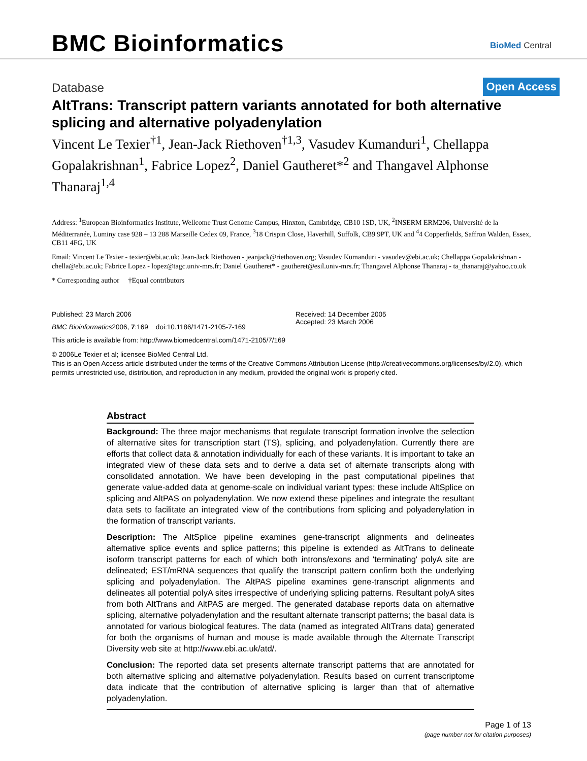BMC Bioinformatics BioMed Central
Database
Open Access
AltTrans: Transcript pattern variants annotated for both alternative splicing and alternative polyadenylation
Vincent Le Texier<sup>†1</sup>, Jean-Jack Riethoven<sup>†1,3</sup>, Vasudev Kumanduri<sup>1</sup>, Chellappa Gopalakrishnan<sup>1</sup>, Fabrice Lopez<sup>2</sup>, Daniel Gautheret*<sup>2</sup> and Thangavel Alphonse Thanaraj<sup>1,4</sup>
Address: <sup>1</sup>European Bioinformatics Institute, Wellcome Trust Genome Campus, Hinxton, Cambridge, CB10 1SD, UK, <sup>2</sup>INSERM ERM206, Université de la Méditerranée, Luminy case 928 – 13 288 Marseille Cedex 09, France, <sup>3</sup>18 Crispin Close, Haverhill, Suffolk, CB9 9PT, UK and <sup>4</sup>4 Copperfields, Saffron Walden, Essex, CB11 4FG, UK
Email: Vincent Le Texier - texier@ebi.ac.uk; Jean-Jack Riethoven - jeanjack@riethoven.org; Vasudev Kumanduri - vasudev@ebi.ac.uk; Chellappa Gopalakrishnan - chella@ebi.ac.uk; Fabrice Lopez - lopez@tagc.univ-mrs.fr; Daniel Gautheret* - gautheret@esil.univ-mrs.fr; Thangavel Alphonse Thanaraj - ta_thanaraj@yahoo.co.uk
* Corresponding author †Equal contributors
Published: 23 March 2006
BMC Bioinformatics2006, 7:169 doi:10.1186/1471-2105-7-169
Received: 14 December 2005
Accepted: 23 March 2006
This article is available from: http://www.biomedcentral.com/1471-2105/7/169
© 2006Le Texier et al; licensee BioMed Central Ltd.
This is an Open Access article distributed under the terms of the Creative Commons Attribution License (http://creativecommons.org/licenses/by/2.0), which permits unrestricted use, distribution, and reproduction in any medium, provided the original work is properly cited.
Abstract
Background: The three major mechanisms that regulate transcript formation involve the selection of alternative sites for transcription start (TS), splicing, and polyadenylation. Currently there are efforts that collect data & annotation individually for each of these variants. It is important to take an integrated view of these data sets and to derive a data set of alternate transcripts along with consolidated annotation. We have been developing in the past computational pipelines that generate value-added data at genome-scale on individual variant types; these include AltSplice on splicing and AltPAS on polyadenylation. We now extend these pipelines and integrate the resultant data sets to facilitate an integrated view of the contributions from splicing and polyadenylation in the formation of transcript variants.
Description: The AltSplice pipeline examines gene-transcript alignments and delineates alternative splice events and splice patterns; this pipeline is extended as AltTrans to delineate isoform transcript patterns for each of which both introns/exons and 'terminating' polyA site are delineated; EST/mRNA sequences that qualify the transcript pattern confirm both the underlying splicing and polyadenylation. The AltPAS pipeline examines gene-transcript alignments and delineates all potential polyA sites irrespective of underlying splicing patterns. Resultant polyA sites from both AltTrans and AltPAS are merged. The generated database reports data on alternative splicing, alternative polyadenylation and the resultant alternate transcript patterns; the basal data is annotated for various biological features. The data (named as integrated AltTrans data) generated for both the organisms of human and mouse is made available through the Alternate Transcript Diversity web site at http://www.ebi.ac.uk/atd/.
Conclusion: The reported data set presents alternate transcript patterns that are annotated for both alternative splicing and alternative polyadenylation. Results based on current transcriptome data indicate that the contribution of alternative splicing is larger than that of alternative polyadenylation.
Page 1 of 13
(page number not for citation purposes)